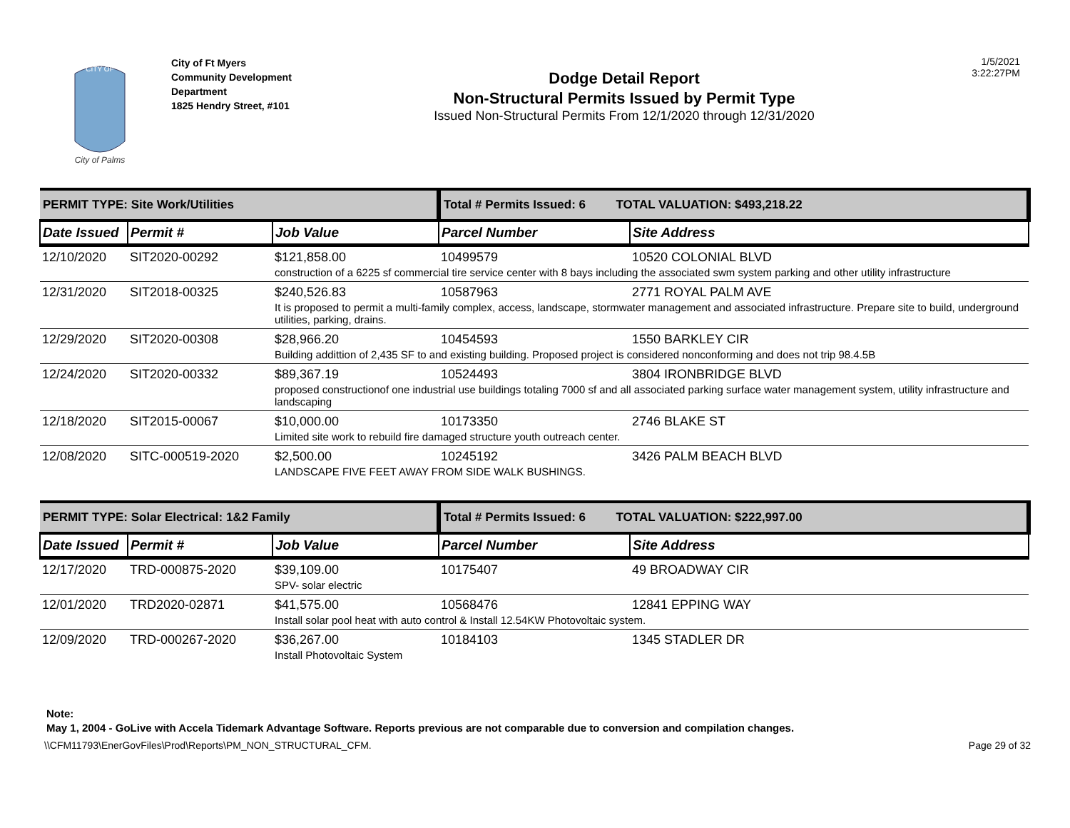CITY OF
City of Palms
City of Ft Myers
Community Development Department
1825 Hendry Street, #101
Dodge Detail Report
Non-Structural Permits Issued by Permit Type
Issued Non-Structural Permits From 12/1/2020 through 12/31/2020
1/5/2021
3:22:27PM
| PERMIT TYPE: Site Work/Utilities | | | Total # Permits Issued: 6 TOTAL VALUATION: $493,218.22 | |
| Date Issued | Permit # | Job Value | Parcel Number | Site Address |
| 12/10/2020 | SIT2020-00292 | $121,858.00 | 10499579 | 10520 COLONIAL BLVD |
| | | construction of a 6225 sf commercial tire service center with 8 bays including the associated swm system parking and other utility infrastructure | | |
| 12/31/2020 | SIT2018-00325 | $240,526.83 | 10587963 | 2771 ROYAL PALM AVE |
| | | It is proposed to permit a multi-family complex, access, landscape, stormwater management and associated infrastructure. Prepare site to build, underground utilities, parking, drains. | | |
| 12/29/2020 | SIT2020-00308 | $28,966.20 | 10454593 | 1550 BARKLEY CIR |
| | | Building addittion of 2,435 SF to and existing building. Proposed project is considered nonconforming and does not trip 98.4.5B | | |
| 12/24/2020 | SIT2020-00332 | $89,367.19 | 10524493 | 3804 IRONBRIDGE BLVD |
| | | proposed constructionof one industrial use buildings totaling 7000 sf and all associated parking surface water management system, utility infrastructure and landscaping | | |
| 12/18/2020 | SIT2015-00067 | $10,000.00 | 10173350 | 2746 BLAKE ST |
| | | Limited site work to rebuild fire damaged structure youth outreach center. | | |
| 12/08/2020 | SITC-000519-2020 | $2,500.00 | 10245192 | 3426 PALM BEACH BLVD |
| | | LANDSCAPE FIVE FEET AWAY FROM SIDE WALK BUSHINGS. | | |
| PERMIT TYPE: Solar Electrical: 1&2 Family | | | Total # Permits Issued: 6 TOTAL VALUATION: $222,997.00 | |
| Date Issued | Permit # | Job Value | Parcel Number | Site Address |
| 12/17/2020 | TRD-000875-2020 | $39,109.00 | 10175407 | 49 BROADWAY CIR |
| | | SPV- solar electric | | |
| 12/01/2020 | TRD2020-02871 | $41,575.00 | 10568476 | 12841 EPPING WAY |
| | | Install solar pool heat with auto control & Install 12.54KW Photovoltaic system. | | |
| 12/09/2020 | TRD-000267-2020 | $36,267.00 | 10184103 | 1345 STADLER DR |
| | | Install Photovoltaic System | | |
Note:
May 1, 2004 - GoLive with Accela Tidemark Advantage Software. Reports previous are not comparable due to conversion and compilation changes.
\\CFM11793\EnerGovFiles\Prod\Reports\PM_NON_STRUCTURAL_CFM. Page 29 of 32